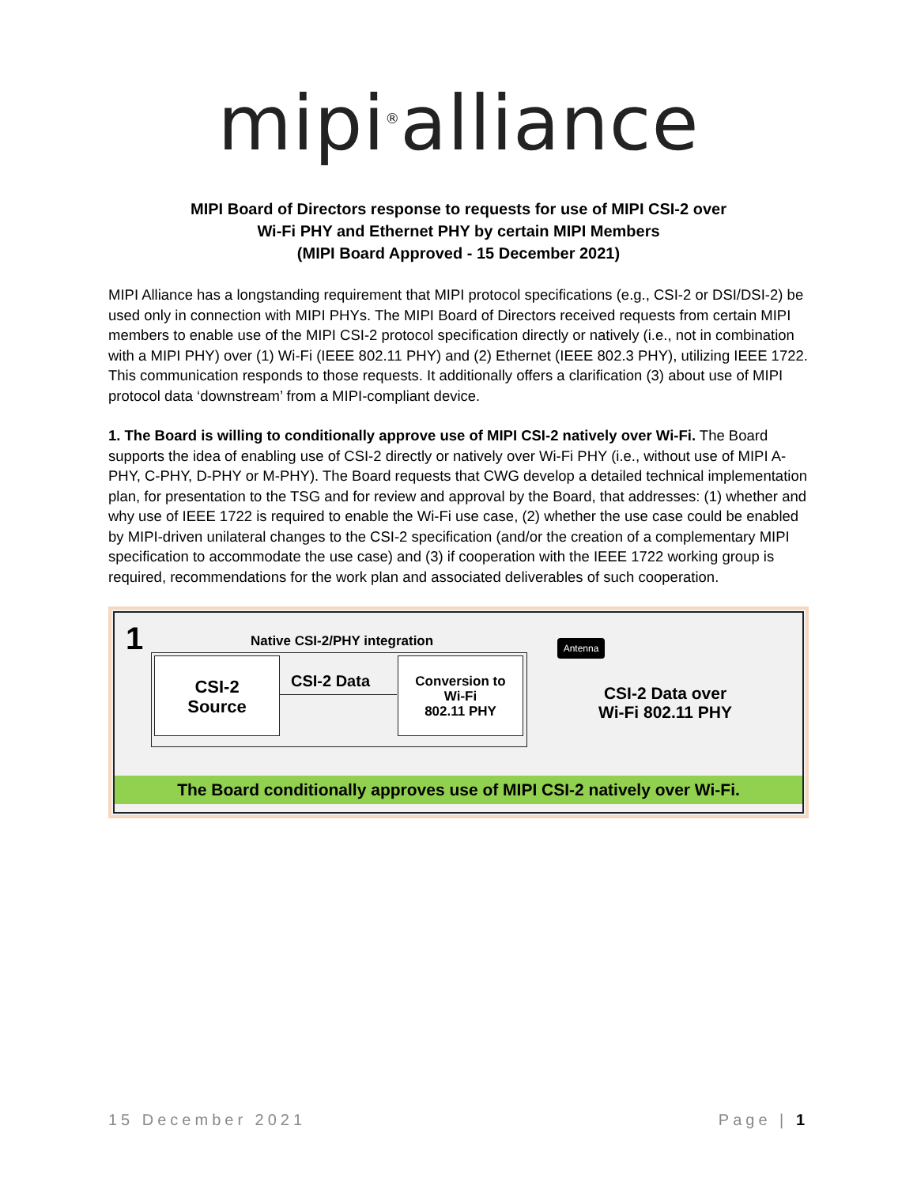mipi<sup>®</sup>alliance
MIPI Board of Directors response to requests for use of MIPI CSI-2 over
Wi-Fi PHY and Ethernet PHY by certain MIPI Members
(MIPI Board Approved - 15 December 2021)
MIPI Alliance has a longstanding requirement that MIPI protocol specifications (e.g., CSI-2 or DSI/DSI-2) be used only in connection with MIPI PHYs. The MIPI Board of Directors received requests from certain MIPI members to enable use of the MIPI CSI-2 protocol specification directly or natively (i.e., not in combination with a MIPI PHY) over (1) Wi-Fi (IEEE 802.11 PHY) and (2) Ethernet (IEEE 802.3 PHY), utilizing IEEE 1722. This communication responds to those requests. It additionally offers a clarification (3) about use of MIPI protocol data ‘downstream’ from a MIPI-compliant device.
1. The Board is willing to conditionally approve use of MIPI CSI-2 natively over Wi-Fi. The Board supports the idea of enabling use of CSI-2 directly or natively over Wi-Fi PHY (i.e., without use of MIPI A-PHY, C-PHY, D-PHY or M-PHY). The Board requests that CWG develop a detailed technical implementation plan, for presentation to the TSG and for review and approval by the Board, that addresses: (1) whether and why use of IEEE 1722 is required to enable the Wi-Fi use case, (2) whether the use case could be enabled by MIPI-driven unilateral changes to the CSI-2 specification (and/or the creation of a complementary MIPI specification to accommodate the use case) and (3) if cooperation with the IEEE 1722 working group is required, recommendations for the work plan and associated deliverables of such cooperation.
1 Native CSI-2/PHY integration
CSI-2
Source
CSI-2 Data
Conversion to
Wi-Fi
802.11 PHY
Antenna
CSI-2 Data over
Wi-Fi 802.11 PHY
The Board conditionally approves use of MIPI CSI-2 natively over Wi-Fi.
15 December 2021 Page | 1